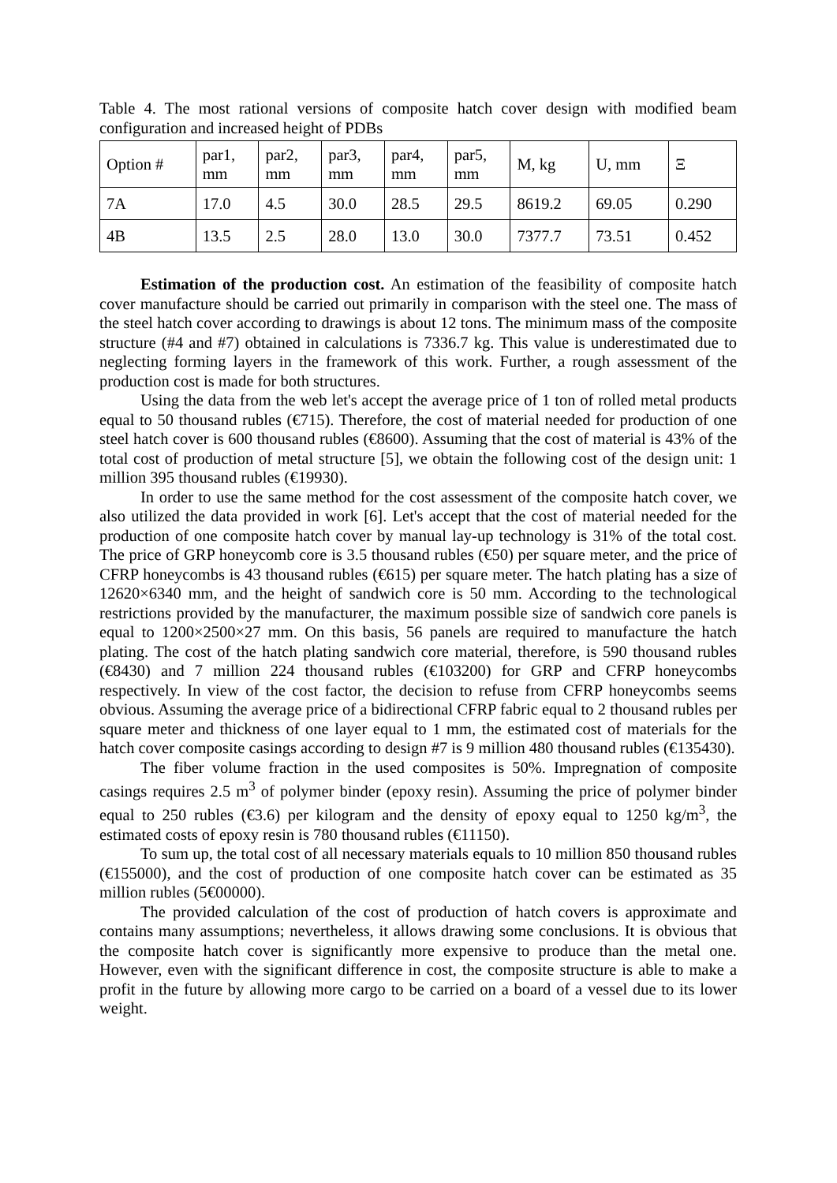Table 4. The most rational versions of composite hatch cover design with modified beam configuration and increased height of PDBs
| Option # | par1, mm | par2, mm | par3, mm | par4, mm | par5, mm | M, kg | U, mm | Ξ |
| --- | --- | --- | --- | --- | --- | --- | --- | --- |
| 7A | 17.0 | 4.5 | 30.0 | 28.5 | 29.5 | 8619.2 | 69.05 | 0.290 |
| 4B | 13.5 | 2.5 | 28.0 | 13.0 | 30.0 | 7377.7 | 73.51 | 0.452 |
Estimation of the production cost. An estimation of the feasibility of composite hatch cover manufacture should be carried out primarily in comparison with the steel one. The mass of the steel hatch cover according to drawings is about 12 tons. The minimum mass of the composite structure (#4 and #7) obtained in calculations is 7336.7 kg. This value is underestimated due to neglecting forming layers in the framework of this work. Further, a rough assessment of the production cost is made for both structures.
Using the data from the web let's accept the average price of 1 ton of rolled metal products equal to 50 thousand rubles (€715). Therefore, the cost of material needed for production of one steel hatch cover is 600 thousand rubles (€8600). Assuming that the cost of material is 43% of the total cost of production of metal structure [5], we obtain the following cost of the design unit: 1 million 395 thousand rubles (€19930).
In order to use the same method for the cost assessment of the composite hatch cover, we also utilized the data provided in work [6]. Let's accept that the cost of material needed for the production of one composite hatch cover by manual lay-up technology is 31% of the total cost. The price of GRP honeycomb core is 3.5 thousand rubles (€50) per square meter, and the price of CFRP honeycombs is 43 thousand rubles (€615) per square meter. The hatch plating has a size of 12620×6340 mm, and the height of sandwich core is 50 mm. According to the technological restrictions provided by the manufacturer, the maximum possible size of sandwich core panels is equal to 1200×2500×27 mm. On this basis, 56 panels are required to manufacture the hatch plating. The cost of the hatch plating sandwich core material, therefore, is 590 thousand rubles (€8430) and 7 million 224 thousand rubles (€103200) for GRP and CFRP honeycombs respectively. In view of the cost factor, the decision to refuse from CFRP honeycombs seems obvious. Assuming the average price of a bidirectional CFRP fabric equal to 2 thousand rubles per square meter and thickness of one layer equal to 1 mm, the estimated cost of materials for the hatch cover composite casings according to design #7 is 9 million 480 thousand rubles (€135430).
The fiber volume fraction in the used composites is 50%. Impregnation of composite casings requires 2.5 m<sup>3</sup> of polymer binder (epoxy resin). Assuming the price of polymer binder equal to 250 rubles (€3.6) per kilogram and the density of epoxy equal to 1250 kg/m<sup>3</sup>, the estimated costs of epoxy resin is 780 thousand rubles (€11150).
To sum up, the total cost of all necessary materials equals to 10 million 850 thousand rubles (€155000), and the cost of production of one composite hatch cover can be estimated as 35 million rubles (5€00000).
The provided calculation of the cost of production of hatch covers is approximate and contains many assumptions; nevertheless, it allows drawing some conclusions. It is obvious that the composite hatch cover is significantly more expensive to produce than the metal one. However, even with the significant difference in cost, the composite structure is able to make a profit in the future by allowing more cargo to be carried on a board of a vessel due to its lower weight.